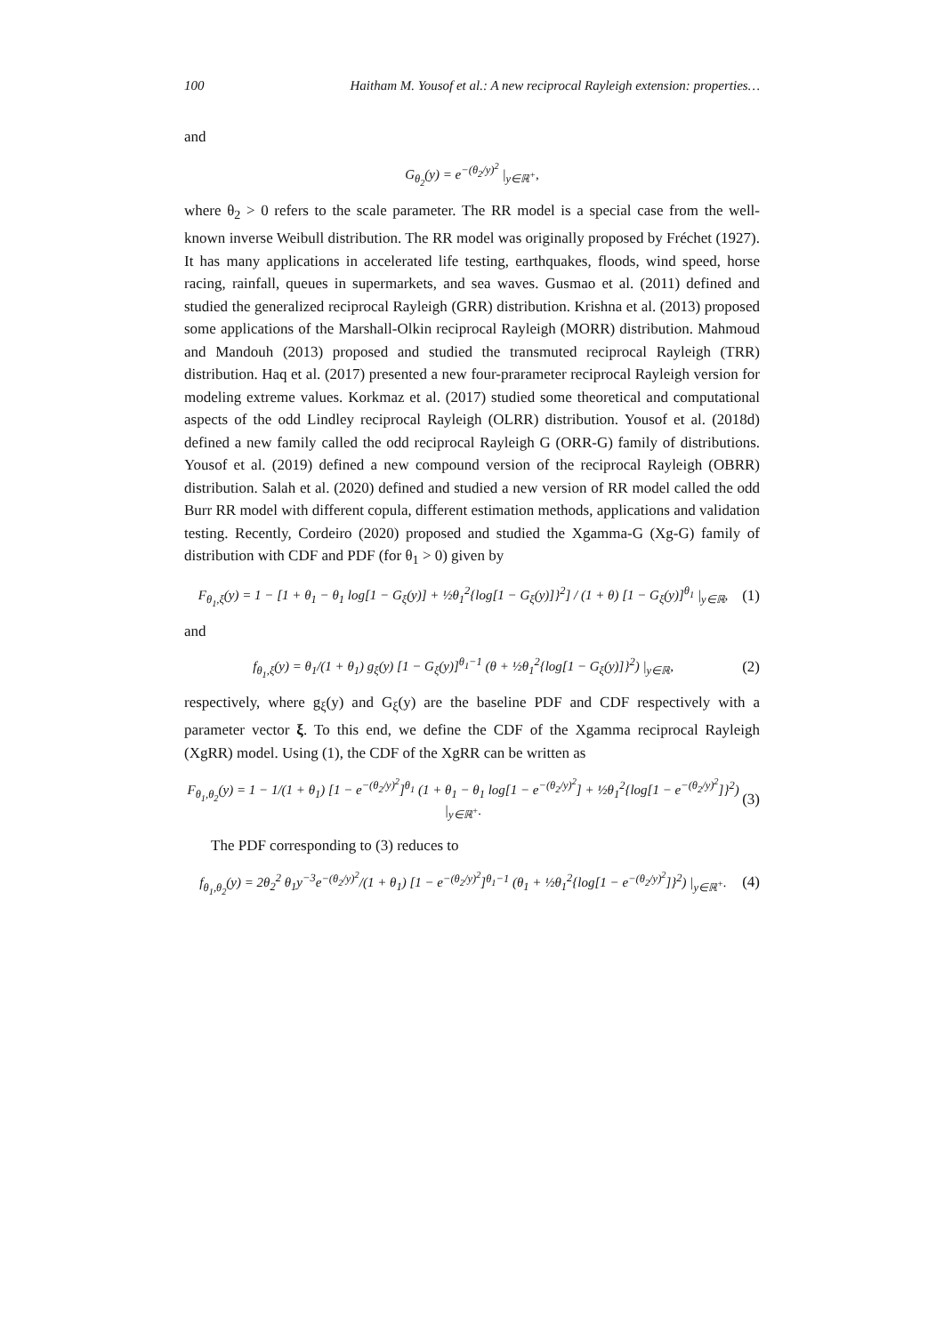100 Haitham M. Yousof et al.: A new reciprocal Rayleigh extension: properties…
and
G<sub>θ<sub>2</sub></sub>(y) = e<sup>−(θ<sub>2</sub>/y)<sup>2</sup></sup> |<sub>y∈ℝ<sup>+</sup></sub>,
where θ<sub>2</sub> > 0 refers to the scale parameter. The RR model is a special case from the well-known inverse Weibull distribution. The RR model was originally proposed by Fréchet (1927). It has many applications in accelerated life testing, earthquakes, floods, wind speed, horse racing, rainfall, queues in supermarkets, and sea waves. Gusmao et al. (2011) defined and studied the generalized reciprocal Rayleigh (GRR) distribution. Krishna et al. (2013) proposed some applications of the Marshall-Olkin reciprocal Rayleigh (MORR) distribution. Mahmoud and Mandouh (2013) proposed and studied the transmuted reciprocal Rayleigh (TRR) distribution. Haq et al. (2017) presented a new four-prarameter reciprocal Rayleigh version for modeling extreme values. Korkmaz et al. (2017) studied some theoretical and computational aspects of the odd Lindley reciprocal Rayleigh (OLRR) distribution. Yousof et al. (2018d) defined a new family called the odd reciprocal Rayleigh G (ORR-G) family of distributions. Yousof et al. (2019) defined a new compound version of the reciprocal Rayleigh (OBRR) distribution. Salah et al. (2020) defined and studied a new version of RR model called the odd Burr RR model with different copula, different estimation methods, applications and validation testing. Recently, Cordeiro (2020) proposed and studied the Xgamma-G (Xg-G) family of distribution with CDF and PDF (for θ<sub>1</sub> > 0) given by
F<sub>θ<sub>1</sub>,ξ</sub>(y) = 1 − [1 + θ<sub>1</sub> − θ<sub>1</sub> log[1 − G<sub>ξ</sub>(y)] + ½θ<sub>1</sub><sup>2</sup>{log[1 − G<sub>ξ</sub>(y)]}<sup>2</sup>] / (1 + θ) [1 − G<sub>ξ</sub>(y)]<sup>θ<sub>1</sub></sup> |<sub>y∈ℝ</sub>,
(1)
and
f<sub>θ<sub>1</sub>,ξ</sub>(y) = θ<sub>1</sub>/(1 + θ<sub>1</sub>) g<sub>ξ</sub>(y) [1 − G<sub>ξ</sub>(y)]<sup>θ<sub>1</sub>−1</sup> (θ + ½θ<sub>1</sub><sup>2</sup>{log[1 − G<sub>ξ</sub>(y)]}<sup>2</sup>) |<sub>y∈ℝ</sub>,
(2)
respectively, where g<sub>ξ</sub>(y) and G<sub>ξ</sub>(y) are the baseline PDF and CDF respectively with a parameter vector ξ. To this end, we define the CDF of the Xgamma reciprocal Rayleigh (XgRR) model. Using (1), the CDF of the XgRR can be written as
F<sub>θ<sub>1</sub>,θ<sub>2</sub></sub>(y) = 1 − 1/(1 + θ<sub>1</sub>) [1 − e<sup>−(θ<sub>2</sub>/y)<sup>2</sup></sup>]<sup>θ<sub>1</sub></sup> (1 + θ<sub>1</sub> − θ<sub>1</sub> log[1 − e<sup>−(θ<sub>2</sub>/y)<sup>2</sup></sup>] + ½θ<sub>1</sub><sup>2</sup>{log[1 − e<sup>−(θ<sub>2</sub>/y)<sup>2</sup></sup>]}<sup>2</sup>) |<sub>y∈ℝ<sup>+</sup></sub>.
(3)
The PDF corresponding to (3) reduces to
f<sub>θ<sub>1</sub>,θ<sub>2</sub></sub>(y) = 2θ<sub>2</sub><sup>2</sup> θ<sub>1</sub>y<sup>−3</sup>e<sup>−(θ<sub>2</sub>/y)<sup>2</sup></sup>/(1 + θ<sub>1</sub>) [1 − e<sup>−(θ<sub>2</sub>/y)<sup>2</sup></sup>]<sup>θ<sub>1</sub>−1</sup> (θ<sub>1</sub> + ½θ<sub>1</sub><sup>2</sup>{log[1 − e<sup>−(θ<sub>2</sub>/y)<sup>2</sup></sup>]}<sup>2</sup>) |<sub>y∈ℝ<sup>+</sup></sub>.
(4)